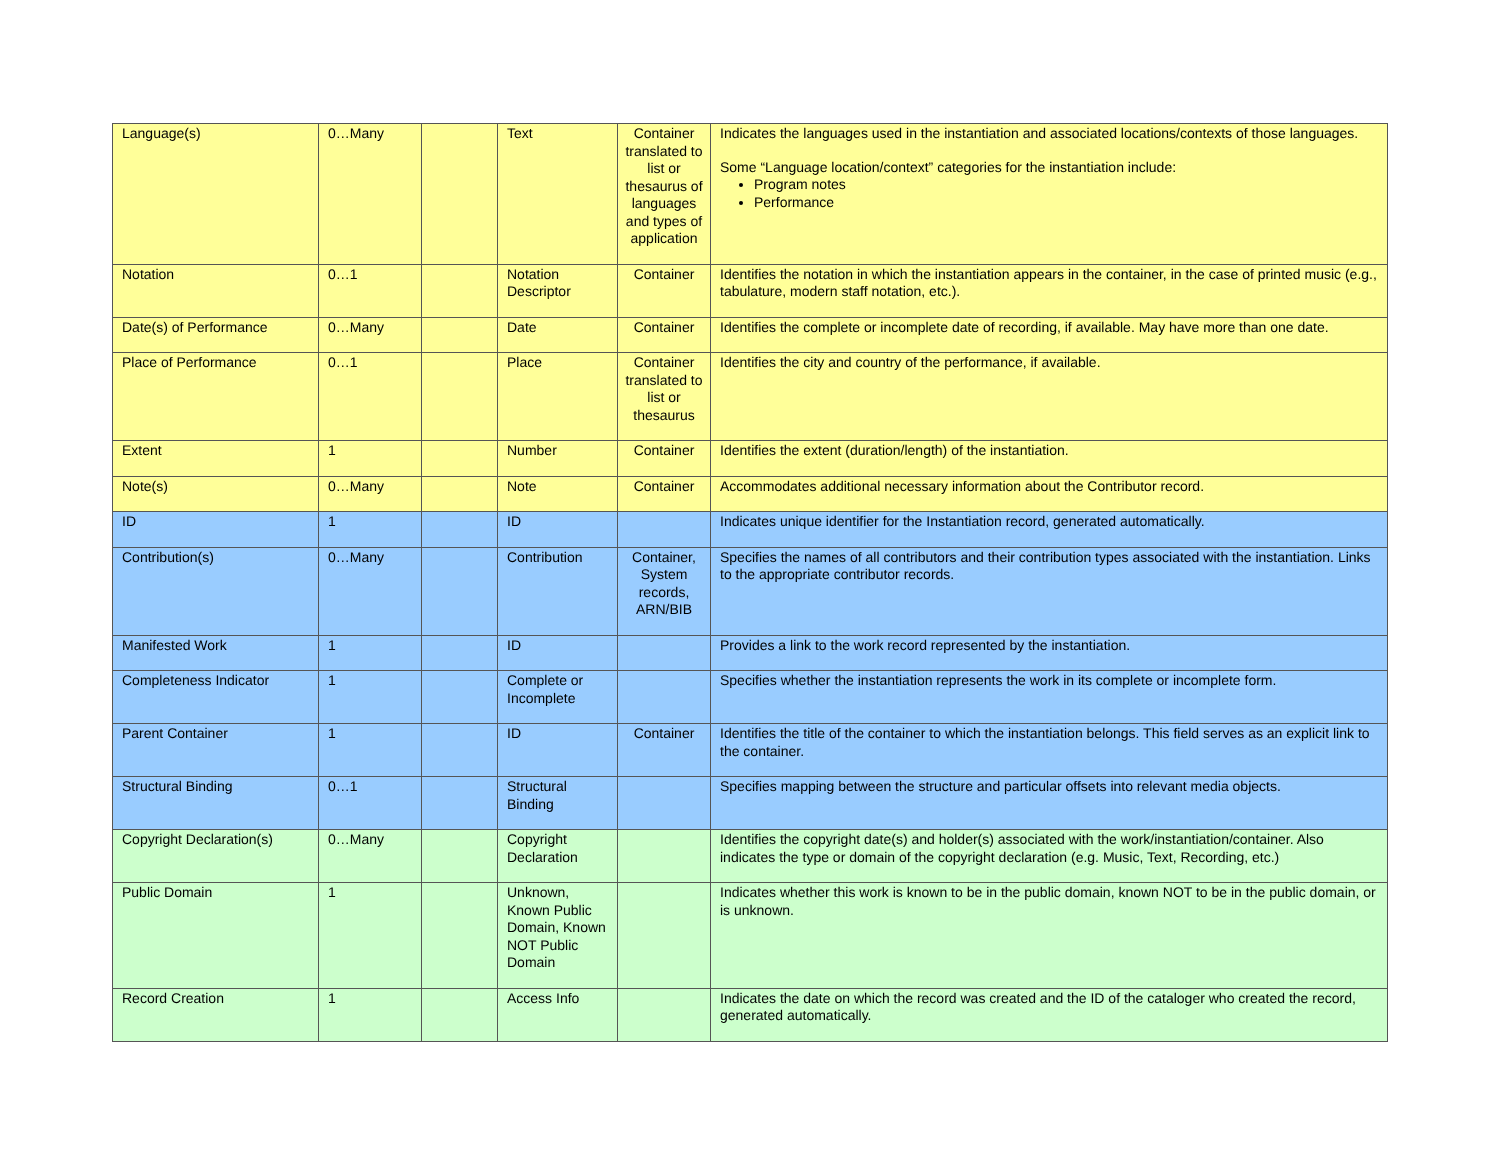| Language(s) | 0…Many | | Text | Container translated to list or thesaurus of languages and types of application | Indicates the languages used in the instantiation and associated locations/contexts of those languages. Some “Language location/context” categories for the instantiation include: Program notes Performance |
| Notation | 0…1 | | Notation Descriptor | Container | Identifies the notation in which the instantiation appears in the container, in the case of printed music (e.g., tabulature, modern staff notation, etc.). |
| Date(s) of Performance | 0…Many | | Date | Container | Identifies the complete or incomplete date of recording, if available. May have more than one date. |
| Place of Performance | 0…1 | | Place | Container translated to list or thesaurus | Identifies the city and country of the performance, if available. |
| Extent | 1 | | Number | Container | Identifies the extent (duration/length) of the instantiation. |
| Note(s) | 0…Many | | Note | Container | Accommodates additional necessary information about the Contributor record. |
| ID | 1 | | ID | | Indicates unique identifier for the Instantiation record, generated automatically. |
| Contribution(s) | 0…Many | | Contribution | Container, System records, ARN/BIB | Specifies the names of all contributors and their contribution types associated with the instantiation. Links to the appropriate contributor records. |
| Manifested Work | 1 | | ID | | Provides a link to the work record represented by the instantiation. |
| Completeness Indicator | 1 | | Complete or Incomplete | | Specifies whether the instantiation represents the work in its complete or incomplete form. |
| Parent Container | 1 | | ID | Container | Identifies the title of the container to which the instantiation belongs. This field serves as an explicit link to the container. |
| Structural Binding | 0…1 | | Structural Binding | | Specifies mapping between the structure and particular offsets into relevant media objects. |
| Copyright Declaration(s) | 0…Many | | Copyright Declaration | | Identifies the copyright date(s) and holder(s) associated with the work/instantiation/container. Also indicates the type or domain of the copyright declaration (e.g. Music, Text, Recording, etc.) |
| Public Domain | 1 | | Unknown, Known Public Domain, Known NOT Public Domain | | Indicates whether this work is known to be in the public domain, known NOT to be in the public domain, or is unknown. |
| Record Creation | 1 | | Access Info | | Indicates the date on which the record was created and the ID of the cataloger who created the record, generated automatically. |